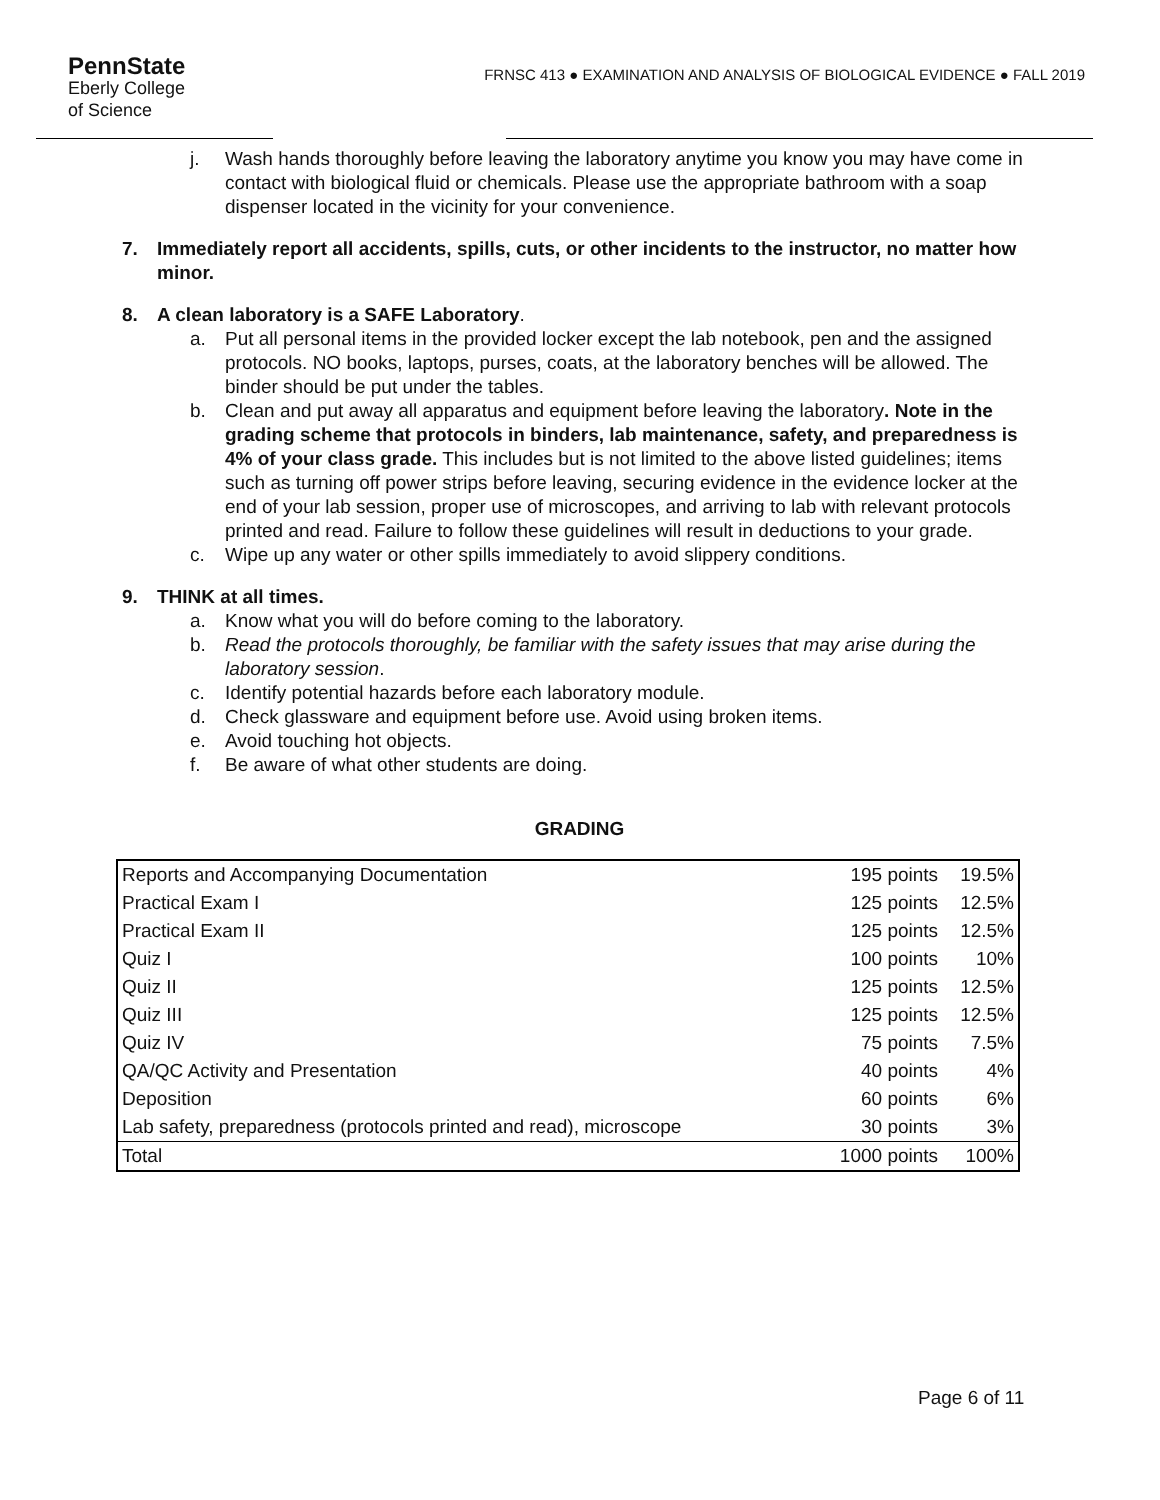PennState
Eberly College
of Science
FRNSC 413 ● EXAMINATION AND ANALYSIS OF BIOLOGICAL EVIDENCE ● FALL 2019
j. Wash hands thoroughly before leaving the laboratory anytime you know you may have come in contact with biological fluid or chemicals. Please use the appropriate bathroom with a soap dispenser located in the vicinity for your convenience.
7. Immediately report all accidents, spills, cuts, or other incidents to the instructor, no matter how minor.
8. A clean laboratory is a SAFE Laboratory.
a. Put all personal items in the provided locker except the lab notebook, pen and the assigned protocols. NO books, laptops, purses, coats, at the laboratory benches will be allowed. The binder should be put under the tables.
b. Clean and put away all apparatus and equipment before leaving the laboratory. Note in the grading scheme that protocols in binders, lab maintenance, safety, and preparedness is 4% of your class grade. This includes but is not limited to the above listed guidelines; items such as turning off power strips before leaving, securing evidence in the evidence locker at the end of your lab session, proper use of microscopes, and arriving to lab with relevant protocols printed and read. Failure to follow these guidelines will result in deductions to your grade.
c. Wipe up any water or other spills immediately to avoid slippery conditions.
9. THINK at all times.
a. Know what you will do before coming to the laboratory.
b. Read the protocols thoroughly, be familiar with the safety issues that may arise during the laboratory session.
c. Identify potential hazards before each laboratory module.
d. Check glassware and equipment before use. Avoid using broken items.
e. Avoid touching hot objects.
f. Be aware of what other students are doing.
GRADING
| Reports and Accompanying Documentation | 195 points | 19.5% |
| Practical Exam I | 125 points | 12.5% |
| Practical Exam II | 125 points | 12.5% |
| Quiz I | 100 points | 10% |
| Quiz II | 125 points | 12.5% |
| Quiz III | 125 points | 12.5% |
| Quiz IV | 75 points | 7.5% |
| QA/QC Activity and Presentation | 40 points | 4% |
| Deposition | 60 points | 6% |
| Lab safety, preparedness (protocols printed and read), microscope | 30 points | 3% |
| Total | 1000 points | 100% |
Page 6 of 11